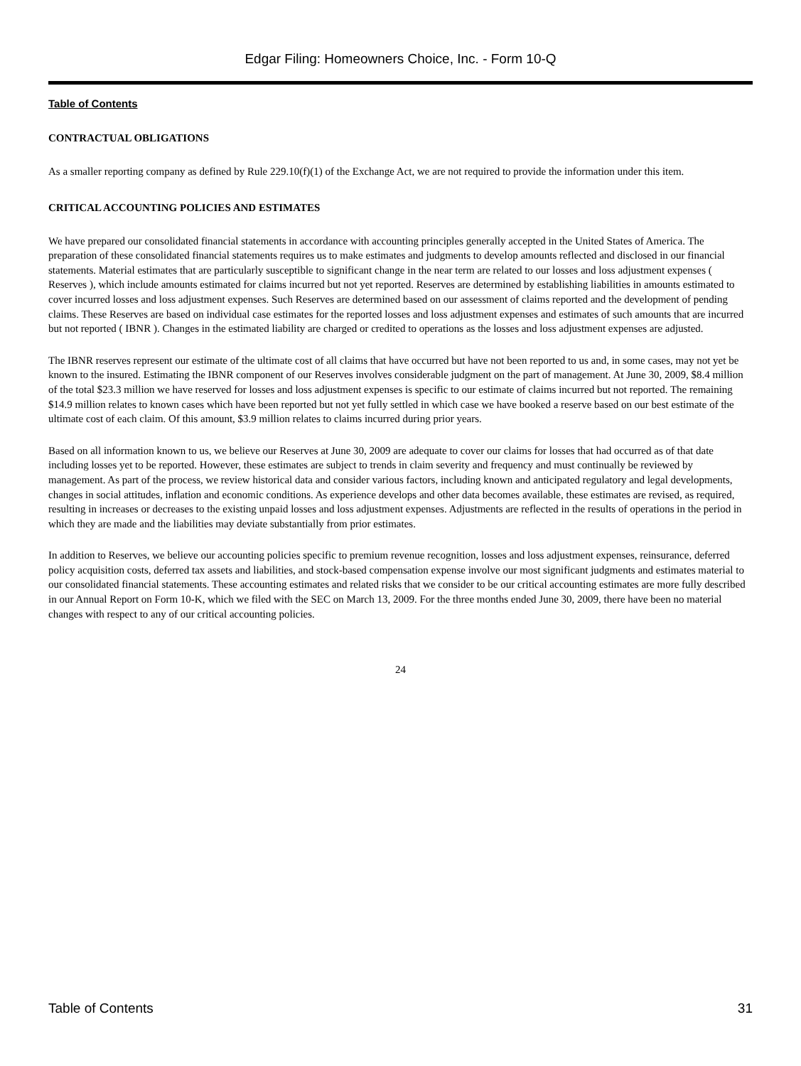Edgar Filing: Homeowners Choice, Inc. - Form 10-Q
Table of Contents
CONTRACTUAL OBLIGATIONS
As a smaller reporting company as defined by Rule 229.10(f)(1) of the Exchange Act, we are not required to provide the information under this item.
CRITICAL ACCOUNTING POLICIES AND ESTIMATES
We have prepared our consolidated financial statements in accordance with accounting principles generally accepted in the United States of America. The preparation of these consolidated financial statements requires us to make estimates and judgments to develop amounts reflected and disclosed in our financial statements. Material estimates that are particularly susceptible to significant change in the near term are related to our losses and loss adjustment expenses ( Reserves ), which include amounts estimated for claims incurred but not yet reported. Reserves are determined by establishing liabilities in amounts estimated to cover incurred losses and loss adjustment expenses. Such Reserves are determined based on our assessment of claims reported and the development of pending claims. These Reserves are based on individual case estimates for the reported losses and loss adjustment expenses and estimates of such amounts that are incurred but not reported ( IBNR ). Changes in the estimated liability are charged or credited to operations as the losses and loss adjustment expenses are adjusted.
The IBNR reserves represent our estimate of the ultimate cost of all claims that have occurred but have not been reported to us and, in some cases, may not yet be known to the insured. Estimating the IBNR component of our Reserves involves considerable judgment on the part of management. At June 30, 2009, $8.4 million of the total $23.3 million we have reserved for losses and loss adjustment expenses is specific to our estimate of claims incurred but not reported. The remaining $14.9 million relates to known cases which have been reported but not yet fully settled in which case we have booked a reserve based on our best estimate of the ultimate cost of each claim. Of this amount, $3.9 million relates to claims incurred during prior years.
Based on all information known to us, we believe our Reserves at June 30, 2009 are adequate to cover our claims for losses that had occurred as of that date including losses yet to be reported. However, these estimates are subject to trends in claim severity and frequency and must continually be reviewed by management. As part of the process, we review historical data and consider various factors, including known and anticipated regulatory and legal developments, changes in social attitudes, inflation and economic conditions. As experience develops and other data becomes available, these estimates are revised, as required, resulting in increases or decreases to the existing unpaid losses and loss adjustment expenses. Adjustments are reflected in the results of operations in the period in which they are made and the liabilities may deviate substantially from prior estimates.
In addition to Reserves, we believe our accounting policies specific to premium revenue recognition, losses and loss adjustment expenses, reinsurance, deferred policy acquisition costs, deferred tax assets and liabilities, and stock-based compensation expense involve our most significant judgments and estimates material to our consolidated financial statements. These accounting estimates and related risks that we consider to be our critical accounting estimates are more fully described in our Annual Report on Form 10-K, which we filed with the SEC on March 13, 2009. For the three months ended June 30, 2009, there have been no material changes with respect to any of our critical accounting policies.
24
Table of Contents 31